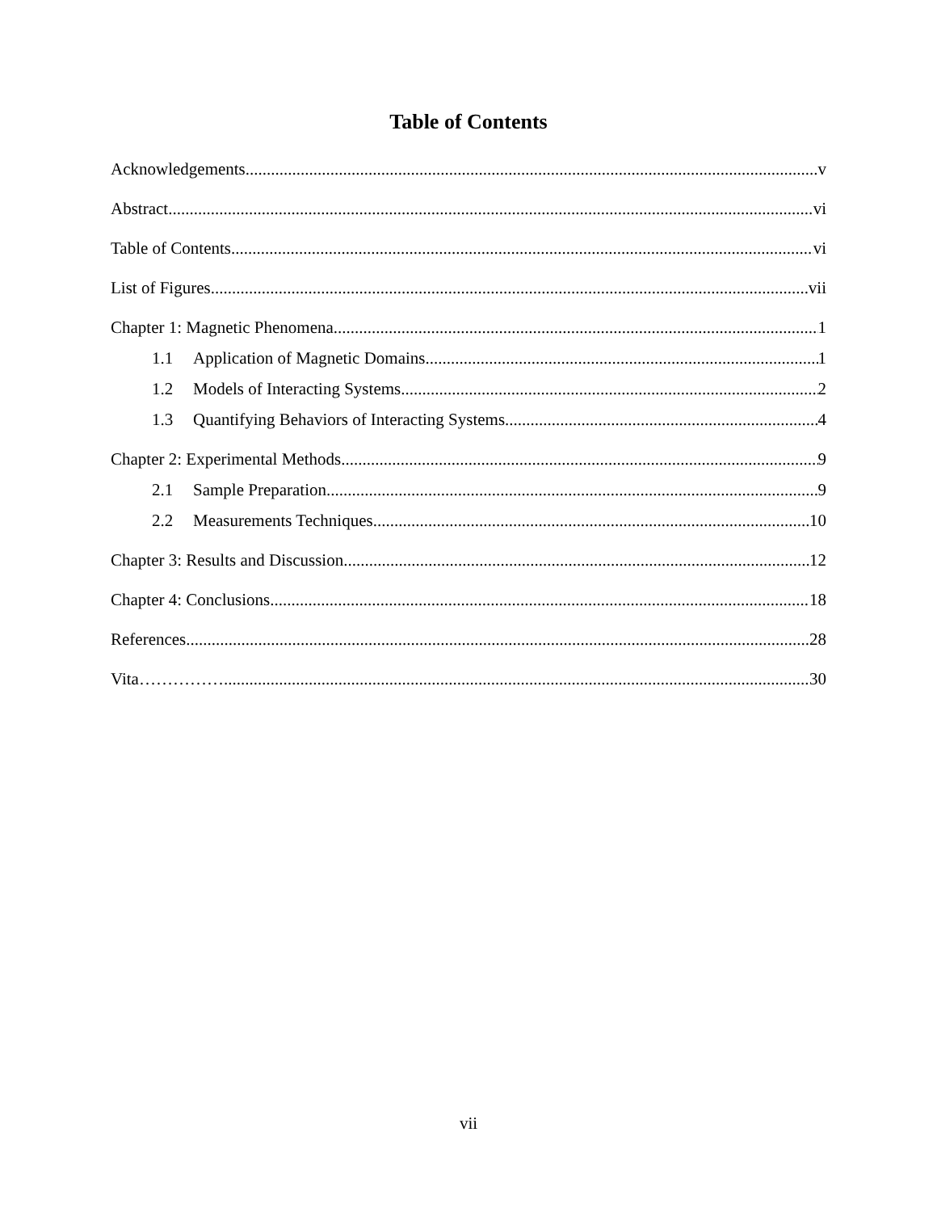Table of Contents
Acknowledgements v
Abstract vi
Table of Contents vi
List of Figures vii
Chapter 1: Magnetic Phenomena 1
1.1 Application of Magnetic Domains 1
1.2 Models of Interacting Systems 2
1.3 Quantifying Behaviors of Interacting Systems 4
Chapter 2: Experimental Methods 9
2.1 Sample Preparation 9
2.2 Measurements Techniques 10
Chapter 3: Results and Discussion 12
Chapter 4: Conclusions 18
References 28
Vita…………… 30
vii